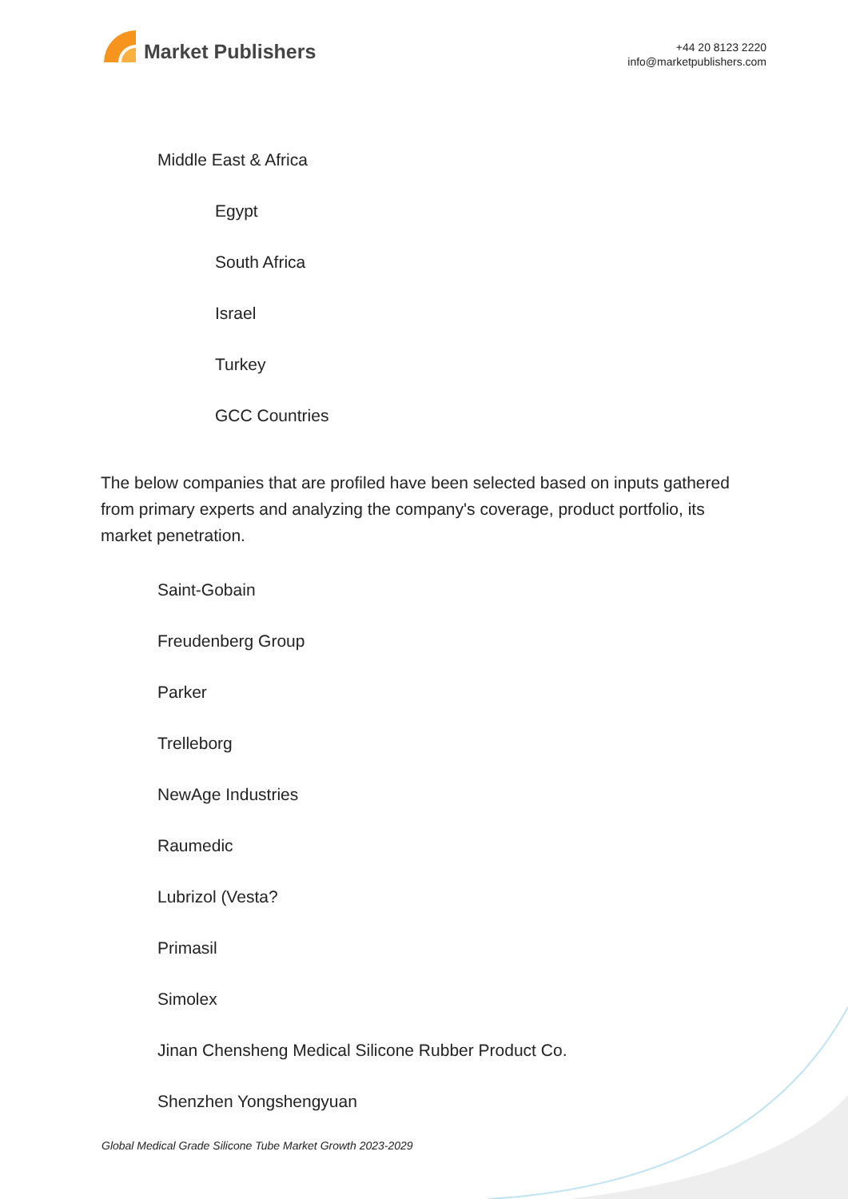Market Publishers
+44 20 8123 2220
info@marketpublishers.com
Middle East & Africa
Egypt
South Africa
Israel
Turkey
GCC Countries
The below companies that are profiled have been selected based on inputs gathered from primary experts and analyzing the company's coverage, product portfolio, its market penetration.
Saint-Gobain
Freudenberg Group
Parker
Trelleborg
NewAge Industries
Raumedic
Lubrizol (Vesta?
Primasil
Simolex
Jinan Chensheng Medical Silicone Rubber Product Co.
Shenzhen Yongshengyuan
Global Medical Grade Silicone Tube Market Growth 2023-2029